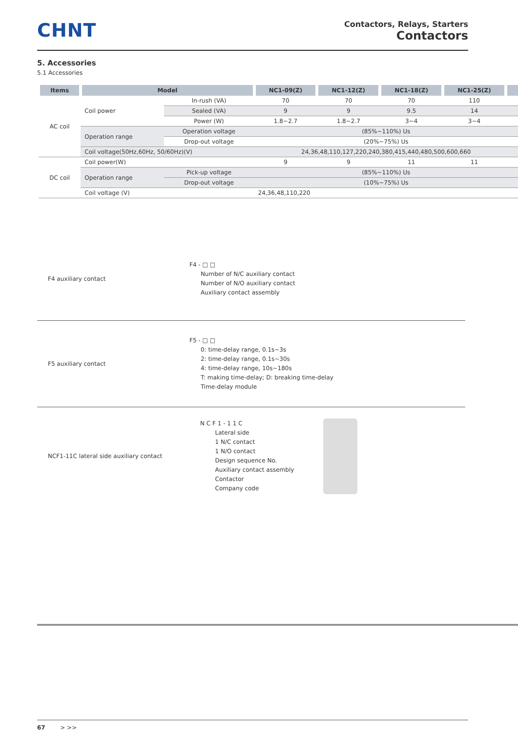CHNT
Contactors, Relays, Starters
Contactors
5. Accessories
5.1 Accessories
| Items | Model | | NC1-09(Z) | NC1-12(Z) | NC1-18(Z) | NC1-25(Z) | |
| --- | --- | --- | --- | --- | --- | --- | --- |
| AC coil | Coil power | In-rush (VA) | 70 | 70 | 70 | 110 | |
| | | Sealed (VA) | 9 | 9 | 9.5 | 14 | |
| | | Power (W) | 1.8~2.7 | 1.8~2.7 | 3~4 | 3~4 | |
| | Operation range | Operation voltage | (85%~110%) Us | | | | |
| | | Drop-out voltage | (20%~75%) Us | | | | |
| | Coil voltage(50Hz,60Hz, 50/60Hz)(V) | | 24,36,48,110,127,220,240,380,415,440,480,500,600,660 | | | | |
| DC coil | Coil power(W) | | 9 | 9 | 11 | 11 | |
| | Operation range | Pick-up voltage | (85%~110%) Us | | | | |
| | | Drop-out voltage | (10%~75%) Us | | | | |
| | Coil voltage (V) | | 24,36,48,110,220 | | | | |
F4 auxiliary contact
F4 - □ □
      Number of N/C auxiliary contact
      Number of N/O auxiliary contact
      Auxiliary contact assembly
F5 auxiliary contact
F5 - □ □
      0: time-delay range, 0.1s~3s
      2: time-delay range, 0.1s~30s
      4: time-delay range, 10s~180s
      T: making time-delay; D: breaking time-delay
      Time-delay module
NCF1-11C lateral side auxiliary contact
N C F 1 - 1 1 C
        Lateral side
        1 N/C contact
        1 N/O contact
        Design sequence No.
        Auxiliary contact assembly
        Contactor
        Company code
67 > >>